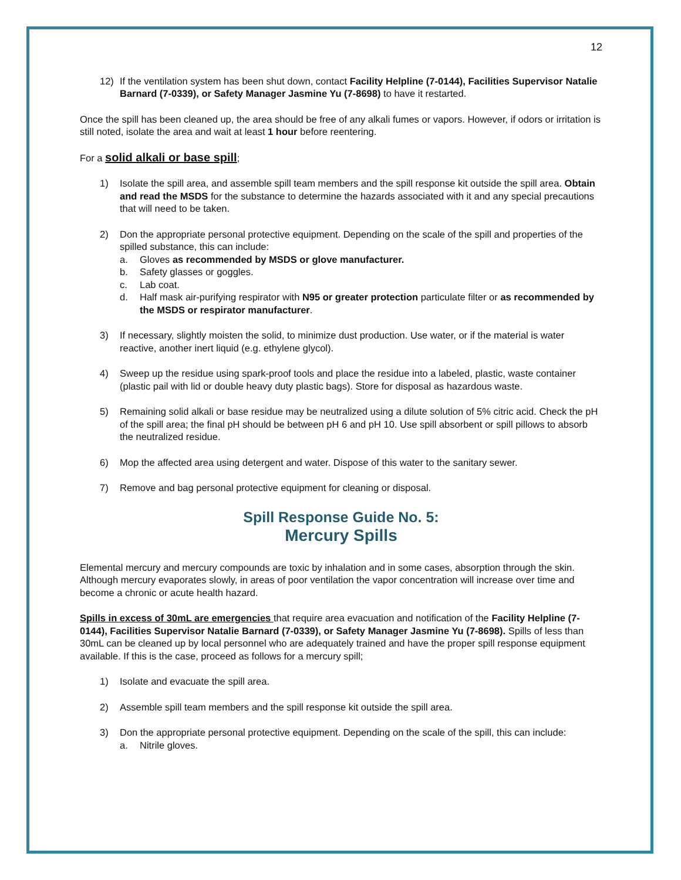12
12) If the ventilation system has been shut down, contact Facility Helpline (7-0144), Facilities Supervisor Natalie Barnard (7-0339), or Safety Manager Jasmine Yu (7-8698) to have it restarted.
Once the spill has been cleaned up, the area should be free of any alkali fumes or vapors. However, if odors or irritation is still noted, isolate the area and wait at least 1 hour before reentering.
For a solid alkali or base spill;
1) Isolate the spill area, and assemble spill team members and the spill response kit outside the spill area. Obtain and read the MSDS for the substance to determine the hazards associated with it and any special precautions that will need to be taken.
2) Don the appropriate personal protective equipment. Depending on the scale of the spill and properties of the spilled substance, this can include:
a. Gloves as recommended by MSDS or glove manufacturer.
b. Safety glasses or goggles.
c. Lab coat.
d. Half mask air-purifying respirator with N95 or greater protection particulate filter or as recommended by the MSDS or respirator manufacturer.
3) If necessary, slightly moisten the solid, to minimize dust production. Use water, or if the material is water reactive, another inert liquid (e.g. ethylene glycol).
4) Sweep up the residue using spark-proof tools and place the residue into a labeled, plastic, waste container (plastic pail with lid or double heavy duty plastic bags). Store for disposal as hazardous waste.
5) Remaining solid alkali or base residue may be neutralized using a dilute solution of 5% citric acid. Check the pH of the spill area; the final pH should be between pH 6 and pH 10. Use spill absorbent or spill pillows to absorb the neutralized residue.
6) Mop the affected area using detergent and water. Dispose of this water to the sanitary sewer.
7) Remove and bag personal protective equipment for cleaning or disposal.
Spill Response Guide No. 5:
Mercury Spills
Elemental mercury and mercury compounds are toxic by inhalation and in some cases, absorption through the skin. Although mercury evaporates slowly, in areas of poor ventilation the vapor concentration will increase over time and become a chronic or acute health hazard.
Spills in excess of 30mL are emergencies that require area evacuation and notification of the Facility Helpline (7-0144), Facilities Supervisor Natalie Barnard (7-0339), or Safety Manager Jasmine Yu (7-8698). Spills of less than 30mL can be cleaned up by local personnel who are adequately trained and have the proper spill response equipment available. If this is the case, proceed as follows for a mercury spill;
1) Isolate and evacuate the spill area.
2) Assemble spill team members and the spill response kit outside the spill area.
3) Don the appropriate personal protective equipment. Depending on the scale of the spill, this can include:
a. Nitrile gloves.